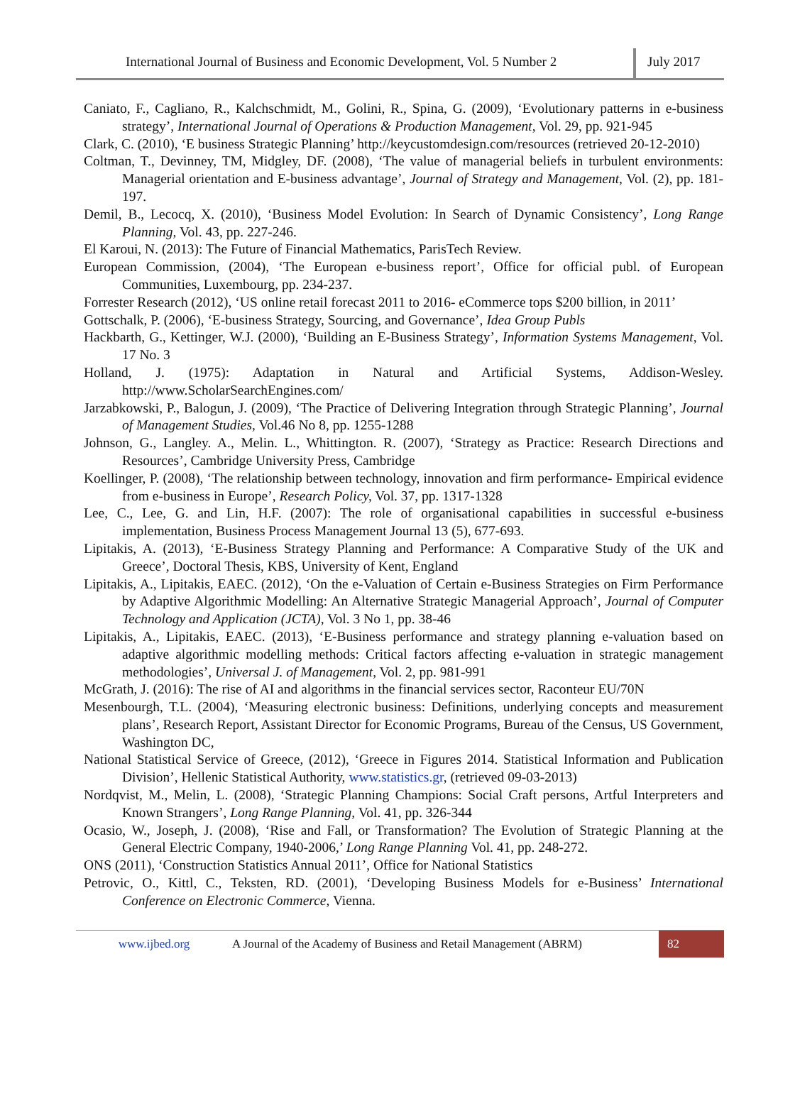International Journal of Business and Economic Development, Vol. 5 Number 2
July 2017
Caniato, F., Cagliano, R., Kalchschmidt, M., Golini, R., Spina, G. (2009), ‘Evolutionary patterns in e-business strategy’, International Journal of Operations & Production Management, Vol. 29, pp. 921-945
Clark, C. (2010), ‘E business Strategic Planning’ http://keycustomdesign.com/resources (retrieved 20-12-2010)
Coltman, T., Devinney, TM, Midgley, DF. (2008), ‘The value of managerial beliefs in turbulent environments: Managerial orientation and E-business advantage’, Journal of Strategy and Management, Vol. (2), pp. 181-197.
Demil, B., Lecocq, X. (2010), ‘Business Model Evolution: In Search of Dynamic Consistency’, Long Range Planning, Vol. 43, pp. 227-246.
El Karoui, N. (2013): The Future of Financial Mathematics, ParisTech Review.
European Commission, (2004), ‘The European e-business report’, Office for official publ. of European Communities, Luxembourg, pp. 234-237.
Forrester Research (2012), ‘US online retail forecast 2011 to 2016- eCommerce tops $200 billion, in 2011’
Gottschalk, P. (2006), ‘E-business Strategy, Sourcing, and Governance’, Idea Group Publs
Hackbarth, G., Kettinger, W.J. (2000), ‘Building an E-Business Strategy’, Information Systems Management, Vol. 17 No. 3
Holland, J. (1975): Adaptation in Natural and Artificial Systems, Addison-Wesley. http://www.ScholarSearchEngines.com/
Jarzabkowski, P., Balogun, J. (2009), ‘The Practice of Delivering Integration through Strategic Planning’, Journal of Management Studies, Vol.46 No 8, pp. 1255-1288
Johnson, G., Langley. A., Melin. L., Whittington. R. (2007), ‘Strategy as Practice: Research Directions and Resources’, Cambridge University Press, Cambridge
Koellinger, P. (2008), ‘The relationship between technology, innovation and firm performance- Empirical evidence from e-business in Europe’, Research Policy, Vol. 37, pp. 1317-1328
Lee, C., Lee, G. and Lin, H.F. (2007): The role of organisational capabilities in successful e-business implementation, Business Process Management Journal 13 (5), 677-693.
Lipitakis, A. (2013), ‘E-Business Strategy Planning and Performance: A Comparative Study of the UK and Greece’, Doctoral Thesis, KBS, University of Kent, England
Lipitakis, A., Lipitakis, EAEC. (2012), ‘On the e-Valuation of Certain e-Business Strategies on Firm Performance by Adaptive Algorithmic Modelling: An Alternative Strategic Managerial Approach’, Journal of Computer Technology and Application (JCTA), Vol. 3 No 1, pp. 38-46
Lipitakis, A., Lipitakis, EAEC. (2013), ‘E-Business performance and strategy planning e-valuation based on adaptive algorithmic modelling methods: Critical factors affecting e-valuation in strategic management methodologies’, Universal J. of Management, Vol. 2, pp. 981-991
McGrath, J. (2016): The rise of AI and algorithms in the financial services sector, Raconteur EU/70N
Mesenbourgh, T.L. (2004), ‘Measuring electronic business: Definitions, underlying concepts and measurement plans’, Research Report, Assistant Director for Economic Programs, Bureau of the Census, US Government, Washington DC,
National Statistical Service of Greece, (2012), ‘Greece in Figures 2014. Statistical Information and Publication Division’, Hellenic Statistical Authority, www.statistics.gr, (retrieved 09-03-2013)
Nordqvist, M., Melin, L. (2008), ‘Strategic Planning Champions: Social Craft persons, Artful Interpreters and Known Strangers’, Long Range Planning, Vol. 41, pp. 326-344
Ocasio, W., Joseph, J. (2008), ‘Rise and Fall, or Transformation? The Evolution of Strategic Planning at the General Electric Company, 1940-2006,’ Long Range Planning Vol. 41, pp. 248-272.
ONS (2011), ‘Construction Statistics Annual 2011’, Office for National Statistics
Petrovic, O., Kittl, C., Teksten, RD. (2001), ‘Developing Business Models for e-Business’ International Conference on Electronic Commerce, Vienna.
www.ijbed.org
A Journal of the Academy of Business and Retail Management (ABRM)
82